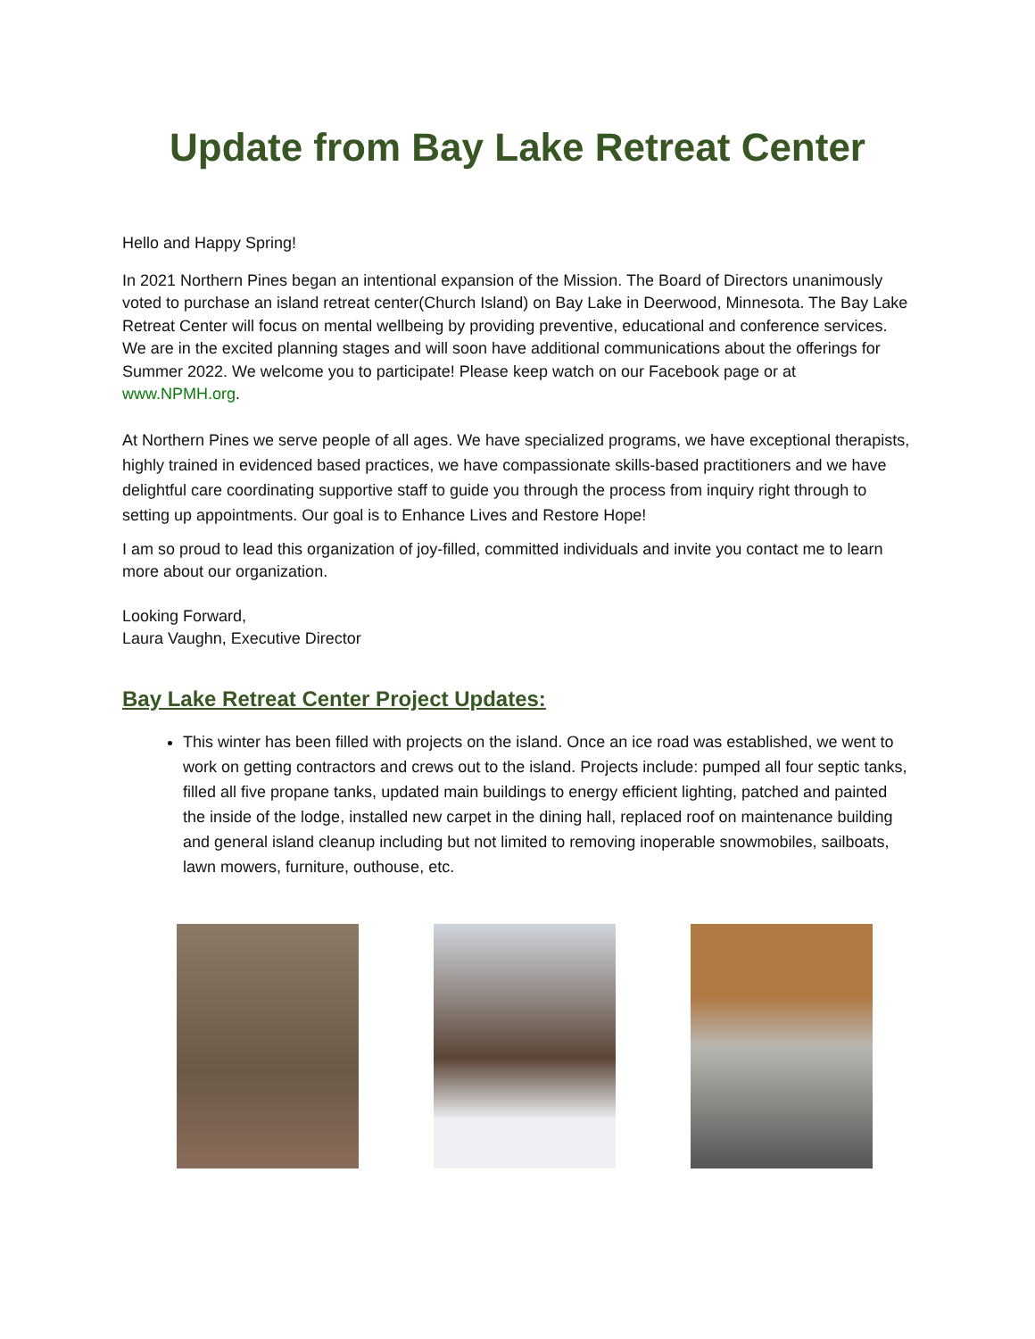Update from Bay Lake Retreat Center
Hello and Happy Spring!
In 2021 Northern Pines began an intentional expansion of the Mission. The Board of Directors unanimously voted to purchase an island retreat center(Church Island) on Bay Lake in Deerwood, Minnesota. The Bay Lake Retreat Center will focus on mental wellbeing by providing preventive, educational and conference services. We are in the excited planning stages and will soon have additional communications about the offerings for Summer 2022. We welcome you to participate! Please keep watch on our Facebook page or at www.NPMH.org.
At Northern Pines we serve people of all ages. We have specialized programs, we have exceptional therapists, highly trained in evidenced based practices, we have compassionate skills-based practitioners and we have delightful care coordinating supportive staff to guide you through the process from inquiry right through to setting up appointments. Our goal is to Enhance Lives and Restore Hope!
I am so proud to lead this organization of joy-filled, committed individuals and invite you contact me to learn more about our organization.
Looking Forward,
Laura Vaughn, Executive Director
Bay Lake Retreat Center Project Updates:
This winter has been filled with projects on the island. Once an ice road was established, we went to work on getting contractors and crews out to the island. Projects include: pumped all four septic tanks, filled all five propane tanks, updated main buildings to energy efficient lighting, patched and painted the inside of the lodge, installed new carpet in the dining hall, replaced roof on maintenance building and general island cleanup including but not limited to removing inoperable snowmobiles, sailboats, lawn mowers, furniture, outhouse, etc.